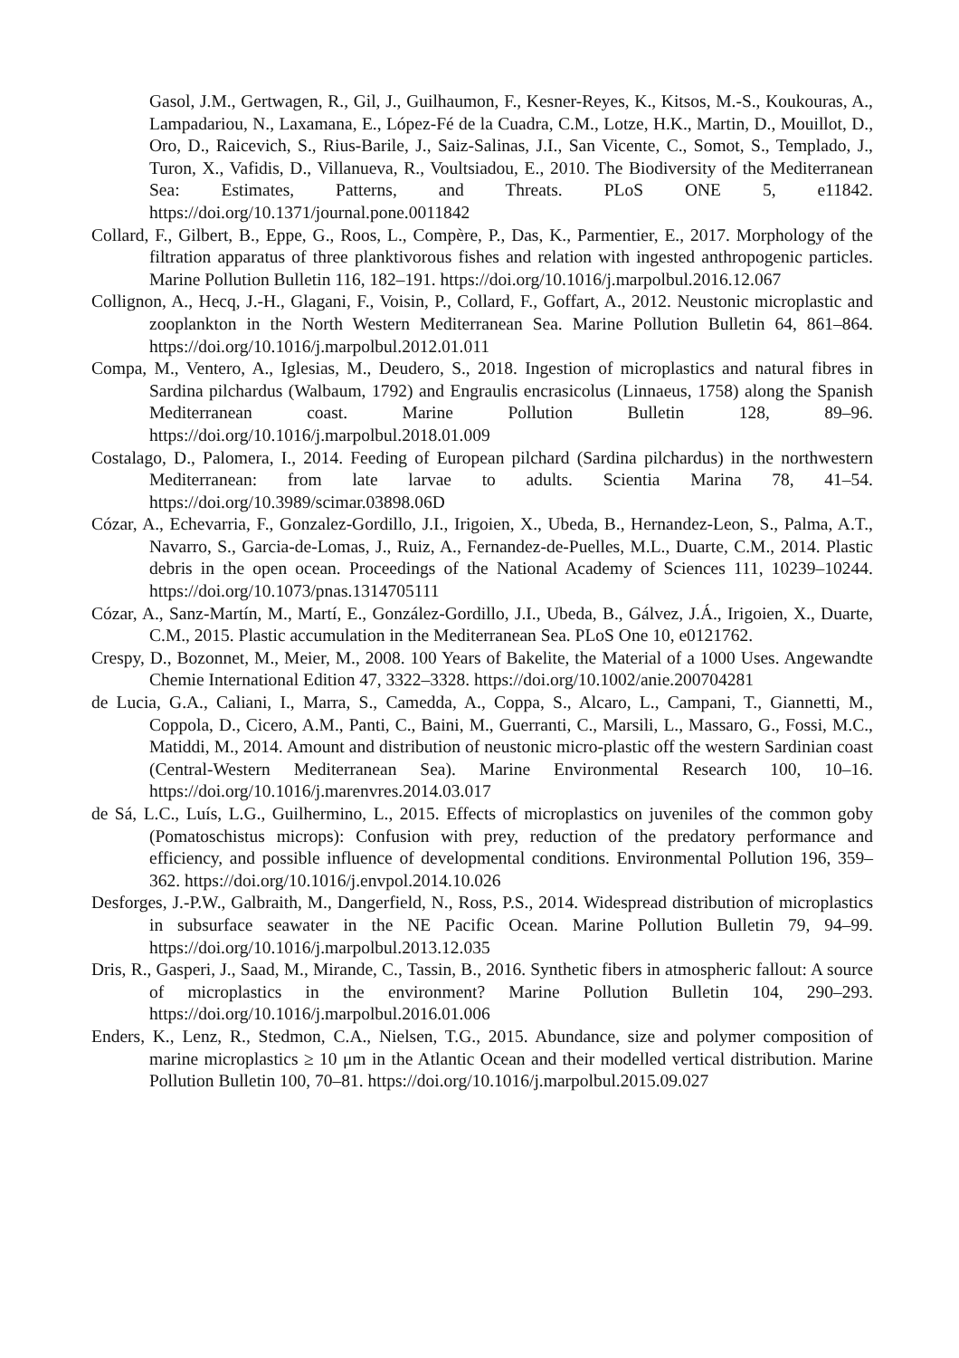Gasol, J.M., Gertwagen, R., Gil, J., Guilhaumon, F., Kesner-Reyes, K., Kitsos, M.-S., Koukouras, A., Lampadariou, N., Laxamana, E., López-Fé de la Cuadra, C.M., Lotze, H.K., Martin, D., Mouillot, D., Oro, D., Raicevich, S., Rius-Barile, J., Saiz-Salinas, J.I., San Vicente, C., Somot, S., Templado, J., Turon, X., Vafidis, D., Villanueva, R., Voultsiadou, E., 2010. The Biodiversity of the Mediterranean Sea: Estimates, Patterns, and Threats. PLoS ONE 5, e11842. https://doi.org/10.1371/journal.pone.0011842
Collard, F., Gilbert, B., Eppe, G., Roos, L., Compère, P., Das, K., Parmentier, E., 2017. Morphology of the filtration apparatus of three planktivorous fishes and relation with ingested anthropogenic particles. Marine Pollution Bulletin 116, 182–191. https://doi.org/10.1016/j.marpolbul.2016.12.067
Collignon, A., Hecq, J.-H., Glagani, F., Voisin, P., Collard, F., Goffart, A., 2012. Neustonic microplastic and zooplankton in the North Western Mediterranean Sea. Marine Pollution Bulletin 64, 861–864. https://doi.org/10.1016/j.marpolbul.2012.01.011
Compa, M., Ventero, A., Iglesias, M., Deudero, S., 2018. Ingestion of microplastics and natural fibres in Sardina pilchardus (Walbaum, 1792) and Engraulis encrasicolus (Linnaeus, 1758) along the Spanish Mediterranean coast. Marine Pollution Bulletin 128, 89–96. https://doi.org/10.1016/j.marpolbul.2018.01.009
Costalago, D., Palomera, I., 2014. Feeding of European pilchard (Sardina pilchardus) in the northwestern Mediterranean: from late larvae to adults. Scientia Marina 78, 41–54. https://doi.org/10.3989/scimar.03898.06D
Cózar, A., Echevarria, F., Gonzalez-Gordillo, J.I., Irigoien, X., Ubeda, B., Hernandez-Leon, S., Palma, A.T., Navarro, S., Garcia-de-Lomas, J., Ruiz, A., Fernandez-de-Puelles, M.L., Duarte, C.M., 2014. Plastic debris in the open ocean. Proceedings of the National Academy of Sciences 111, 10239–10244. https://doi.org/10.1073/pnas.1314705111
Cózar, A., Sanz-Martín, M., Martí, E., González-Gordillo, J.I., Ubeda, B., Gálvez, J.Á., Irigoien, X., Duarte, C.M., 2015. Plastic accumulation in the Mediterranean Sea. PLoS One 10, e0121762.
Crespy, D., Bozonnet, M., Meier, M., 2008. 100 Years of Bakelite, the Material of a 1000 Uses. Angewandte Chemie International Edition 47, 3322–3328. https://doi.org/10.1002/anie.200704281
de Lucia, G.A., Caliani, I., Marra, S., Camedda, A., Coppa, S., Alcaro, L., Campani, T., Giannetti, M., Coppola, D., Cicero, A.M., Panti, C., Baini, M., Guerranti, C., Marsili, L., Massaro, G., Fossi, M.C., Matiddi, M., 2014. Amount and distribution of neustonic micro-plastic off the western Sardinian coast (Central-Western Mediterranean Sea). Marine Environmental Research 100, 10–16. https://doi.org/10.1016/j.marenvres.2014.03.017
de Sá, L.C., Luís, L.G., Guilhermino, L., 2015. Effects of microplastics on juveniles of the common goby (Pomatoschistus microps): Confusion with prey, reduction of the predatory performance and efficiency, and possible influence of developmental conditions. Environmental Pollution 196, 359–362. https://doi.org/10.1016/j.envpol.2014.10.026
Desforges, J.-P.W., Galbraith, M., Dangerfield, N., Ross, P.S., 2014. Widespread distribution of microplastics in subsurface seawater in the NE Pacific Ocean. Marine Pollution Bulletin 79, 94–99. https://doi.org/10.1016/j.marpolbul.2013.12.035
Dris, R., Gasperi, J., Saad, M., Mirande, C., Tassin, B., 2016. Synthetic fibers in atmospheric fallout: A source of microplastics in the environment? Marine Pollution Bulletin 104, 290–293. https://doi.org/10.1016/j.marpolbul.2016.01.006
Enders, K., Lenz, R., Stedmon, C.A., Nielsen, T.G., 2015. Abundance, size and polymer composition of marine microplastics ≥ 10 μm in the Atlantic Ocean and their modelled vertical distribution. Marine Pollution Bulletin 100, 70–81. https://doi.org/10.1016/j.marpolbul.2015.09.027